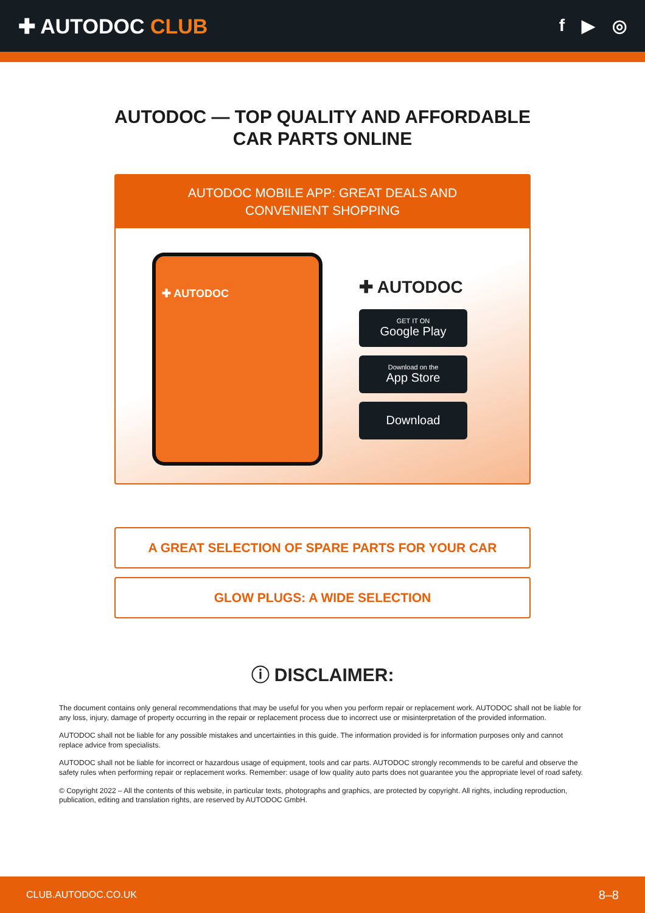✚ AUTODOC CLUB
f ▶ ◎
AUTODOC — TOP QUALITY AND AFFORDABLE CAR PARTS ONLINE
AUTODOC MOBILE APP: GREAT DEALS AND CONVENIENT SHOPPING
✚ AUTODOC
✚ AUTODOC
GET IT ON
Google Play
Download on the
App Store
Download
A GREAT SELECTION OF SPARE PARTS FOR YOUR CAR
GLOW PLUGS: A WIDE SELECTION
ⓘ DISCLAIMER:
The document contains only general recommendations that may be useful for you when you perform repair or replacement work. AUTODOC shall not be liable for any loss, injury, damage of property occurring in the repair or replacement process due to incorrect use or misinterpretation of the provided information.
AUTODOC shall not be liable for any possible mistakes and uncertainties in this guide. The information provided is for information purposes only and cannot replace advice from specialists.
AUTODOC shall not be liable for incorrect or hazardous usage of equipment, tools and car parts. AUTODOC strongly recommends to be careful and observe the safety rules when performing repair or replacement works. Remember: usage of low quality auto parts does not guarantee you the appropriate level of road safety.
© Copyright 2022 – All the contents of this website, in particular texts, photographs and graphics, are protected by copyright. All rights, including reproduction, publication, editing and translation rights, are reserved by AUTODOC GmbH.
CLUB.AUTODOC.CO.UK 8–8